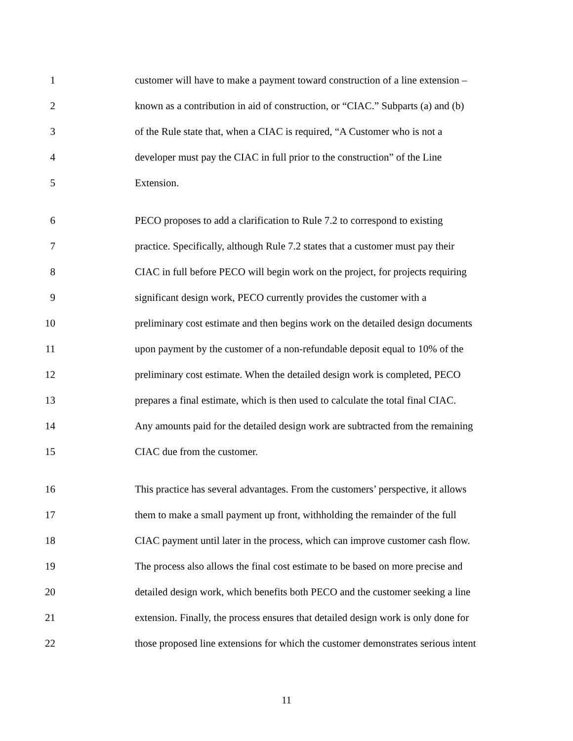1 customer will have to make a payment toward construction of a line extension –
2 known as a contribution in aid of construction, or “CIAC.” Subparts (a) and (b)
3 of the Rule state that, when a CIAC is required, “A Customer who is not a
4 developer must pay the CIAC in full prior to the construction” of the Line
5 Extension.
6 PECO proposes to add a clarification to Rule 7.2 to correspond to existing
7 practice. Specifically, although Rule 7.2 states that a customer must pay their
8 CIAC in full before PECO will begin work on the project, for projects requiring
9 significant design work, PECO currently provides the customer with a
10 preliminary cost estimate and then begins work on the detailed design documents
11 upon payment by the customer of a non-refundable deposit equal to 10% of the
12 preliminary cost estimate. When the detailed design work is completed, PECO
13 prepares a final estimate, which is then used to calculate the total final CIAC.
14 Any amounts paid for the detailed design work are subtracted from the remaining
15 CIAC due from the customer.
16 This practice has several advantages. From the customers’ perspective, it allows
17 them to make a small payment up front, withholding the remainder of the full
18 CIAC payment until later in the process, which can improve customer cash flow.
19 The process also allows the final cost estimate to be based on more precise and
20 detailed design work, which benefits both PECO and the customer seeking a line
21 extension. Finally, the process ensures that detailed design work is only done for
22 those proposed line extensions for which the customer demonstrates serious intent
11